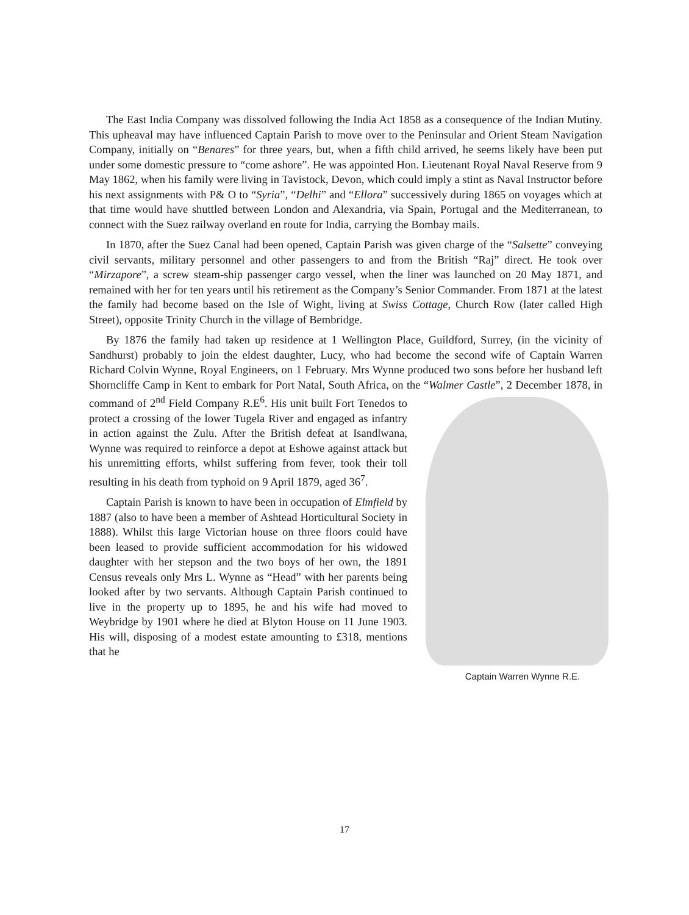The East India Company was dissolved following the India Act 1858 as a consequence of the Indian Mutiny. This upheaval may have influenced Captain Parish to move over to the Peninsular and Orient Steam Navigation Company, initially on “Benares” for three years, but, when a fifth child arrived, he seems likely have been put under some domestic pressure to “come ashore”. He was appointed Hon. Lieutenant Royal Naval Reserve from 9 May 1862, when his family were living in Tavistock, Devon, which could imply a stint as Naval Instructor before his next assignments with P& O to “Syria”, “Delhi” and “Ellora” successively during 1865 on voyages which at that time would have shuttled between London and Alexandria, via Spain, Portugal and the Mediterranean, to connect with the Suez railway overland en route for India, carrying the Bombay mails.
In 1870, after the Suez Canal had been opened, Captain Parish was given charge of the “Salsette” conveying civil servants, military personnel and other passengers to and from the British “Raj” direct. He took over “Mirzapore”, a screw steam-ship passenger cargo vessel, when the liner was launched on 20 May 1871, and remained with her for ten years until his retirement as the Company’s Senior Commander. From 1871 at the latest the family had become based on the Isle of Wight, living at Swiss Cottage, Church Row (later called High Street), opposite Trinity Church in the village of Bembridge.
By 1876 the family had taken up residence at 1 Wellington Place, Guildford, Surrey, (in the vicinity of Sandhurst) probably to join the eldest daughter, Lucy, who had become the second wife of Captain Warren Richard Colvin Wynne, Royal Engineers, on 1 February. Mrs Wynne produced two sons before her husband left Shorncliffe Camp in Kent to embark for Port Natal, South Africa, on the “Walmer Castle”, 2 December 1878, in command of 2<sup>nd</sup> Field Company R.E<sup>6</sup>. Captain Warren Wynne R.E. His unit built Fort Tenedos to protect a crossing of the lower Tugela River and engaged as infantry in action against the Zulu. After the British defeat at Isandlwana, Wynne was required to reinforce a depot at Eshowe against attack but his unremitting efforts, whilst suffering from fever, took their toll resulting in his death from typhoid on 9 April 1879, aged 36<sup>7</sup>.
Captain Parish is known to have been in occupation of Elmfield by 1887 (also to have been a member of Ashtead Horticultural Society in 1888). Whilst this large Victorian house on three floors could have been leased to provide sufficient accommodation for his widowed daughter with her stepson and the two boys of her own, the 1891 Census reveals only Mrs L. Wynne as “Head” with her parents being looked after by two servants. Although Captain Parish continued to live in the property up to 1895, he and his wife had moved to Weybridge by 1901 where he died at Blyton House on 11 June 1903. His will, disposing of a modest estate amounting to £318, mentions that he
17